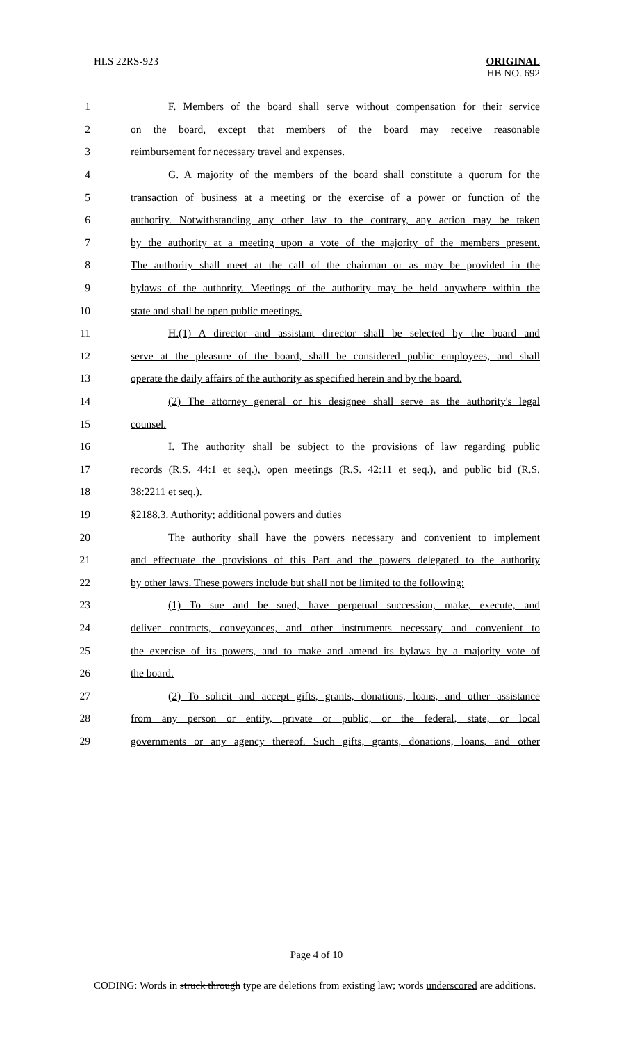HLS 22RS-923 ORIGINAL
HB NO. 692
1 F. Members of the board shall serve without compensation for their service
2 on the board, except that members of the board may receive reasonable
3 reimbursement for necessary travel and expenses.
4 G. A majority of the members of the board shall constitute a quorum for the
5 transaction of business at a meeting or the exercise of a power or function of the
6 authority. Notwithstanding any other law to the contrary, any action may be taken
7 by the authority at a meeting upon a vote of the majority of the members present.
8 The authority shall meet at the call of the chairman or as may be provided in the
9 bylaws of the authority. Meetings of the authority may be held anywhere within the
10 state and shall be open public meetings.
11 H.(1) A director and assistant director shall be selected by the board and
12 serve at the pleasure of the board, shall be considered public employees, and shall
13 operate the daily affairs of the authority as specified herein and by the board.
14 (2) The attorney general or his designee shall serve as the authority's legal
15 counsel.
16 I. The authority shall be subject to the provisions of law regarding public
17 records (R.S. 44:1 et seq.), open meetings (R.S. 42:11 et seq.), and public bid (R.S.
18 38:2211 et seq.).
19 §2188.3. Authority; additional powers and duties
20 The authority shall have the powers necessary and convenient to implement
21 and effectuate the provisions of this Part and the powers delegated to the authority
22 by other laws. These powers include but shall not be limited to the following:
23 (1) To sue and be sued, have perpetual succession, make, execute, and
24 deliver contracts, conveyances, and other instruments necessary and convenient to
25 the exercise of its powers, and to make and amend its bylaws by a majority vote of
26 the board.
27 (2) To solicit and accept gifts, grants, donations, loans, and other assistance
28 from any person or entity, private or public, or the federal, state, or local
29 governments or any agency thereof. Such gifts, grants, donations, loans, and other
Page 4 of 10
CODING: Words in struck through type are deletions from existing law; words underscored are additions.